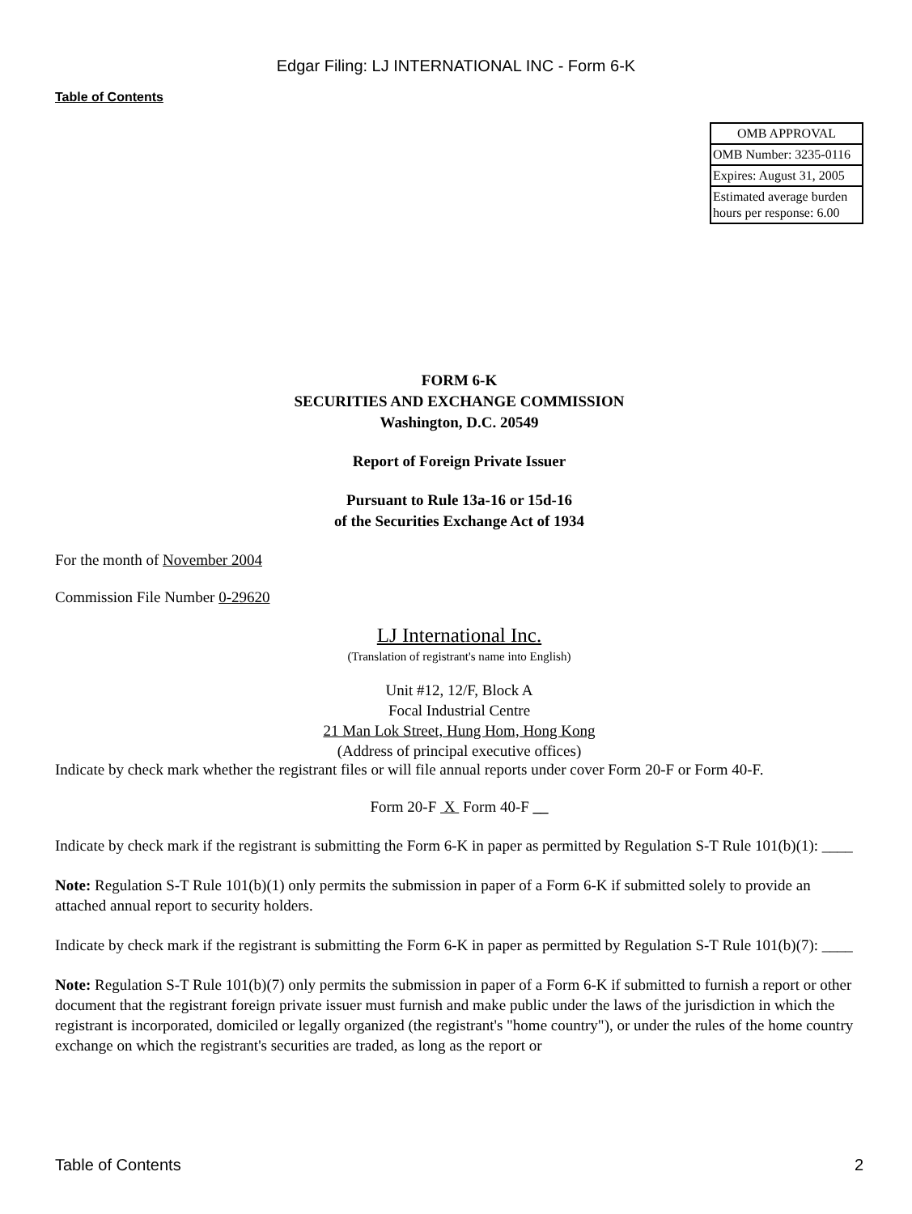Edgar Filing: LJ INTERNATIONAL INC - Form 6-K
Table of Contents
| OMB APPROVAL |
| OMB Number: 3235-0116 |
| Expires: August 31, 2005 |
| Estimated average burden hours per response: 6.00 |
FORM 6-K
SECURITIES AND EXCHANGE COMMISSION
Washington, D.C. 20549
Report of Foreign Private Issuer
Pursuant to Rule 13a-16 or 15d-16
of the Securities Exchange Act of 1934
For the month of November 2004
Commission File Number 0-29620
LJ International Inc.
(Translation of registrant's name into English)
Unit #12, 12/F, Block A
Focal Industrial Centre
21 Man Lok Street, Hung Hom, Hong Kong
(Address of principal executive offices)
Indicate by check mark whether the registrant files or will file annual reports under cover Form 20-F or Form 40-F.
Form 20-F X Form 40-F __
Indicate by check mark if the registrant is submitting the Form 6-K in paper as permitted by Regulation S-T Rule 101(b)(1): ____
Note: Regulation S-T Rule 101(b)(1) only permits the submission in paper of a Form 6-K if submitted solely to provide an attached annual report to security holders.
Indicate by check mark if the registrant is submitting the Form 6-K in paper as permitted by Regulation S-T Rule 101(b)(7): ____
Note: Regulation S-T Rule 101(b)(7) only permits the submission in paper of a Form 6-K if submitted to furnish a report or other document that the registrant foreign private issuer must furnish and make public under the laws of the jurisdiction in which the registrant is incorporated, domiciled or legally organized (the registrant's "home country"), or under the rules of the home country exchange on which the registrant's securities are traded, as long as the report or
Table of Contents 2